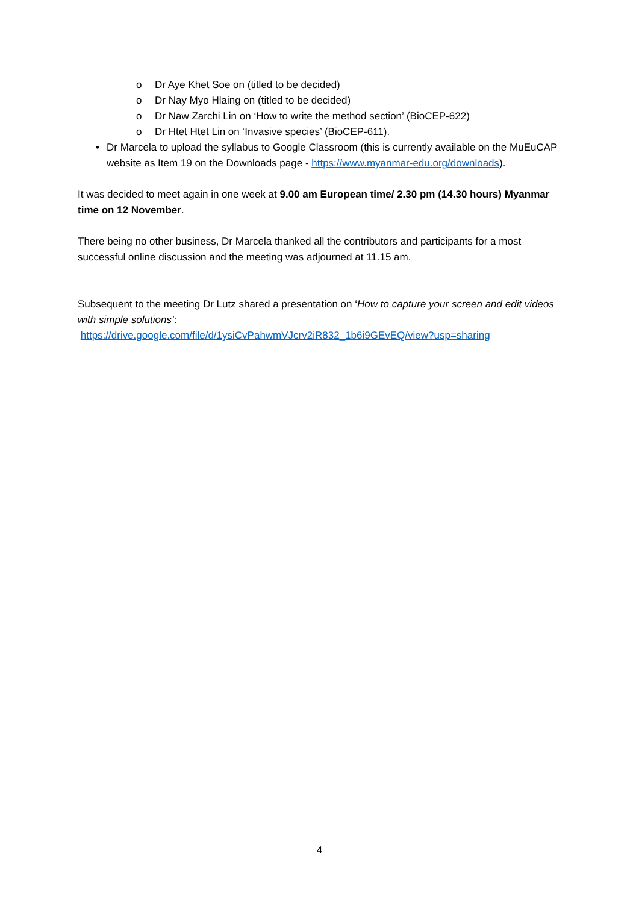o Dr Aye Khet Soe on (titled to be decided)
o Dr Nay Myo Hlaing on (titled to be decided)
o Dr Naw Zarchi Lin on ‘How to write the method section’ (BioCEP-622)
o Dr Htet Htet Lin on ‘Invasive species’ (BioCEP-611).
• Dr Marcela to upload the syllabus to Google Classroom (this is currently available on the MuEuCAP website as Item 19 on the Downloads page - https://www.myanmar-edu.org/downloads).
It was decided to meet again in one week at 9.00 am European time/ 2.30 pm (14.30 hours) Myanmar time on 12 November.
There being no other business, Dr Marcela thanked all the contributors and participants for a most successful online discussion and the meeting was adjourned at 11.15 am.
Subsequent to the meeting Dr Lutz shared a presentation on ‘How to capture your screen and edit videos with simple solutions’:
https://drive.google.com/file/d/1ysiCvPahwmVJcrv2iR832_1b6i9GEvEQ/view?usp=sharing
4